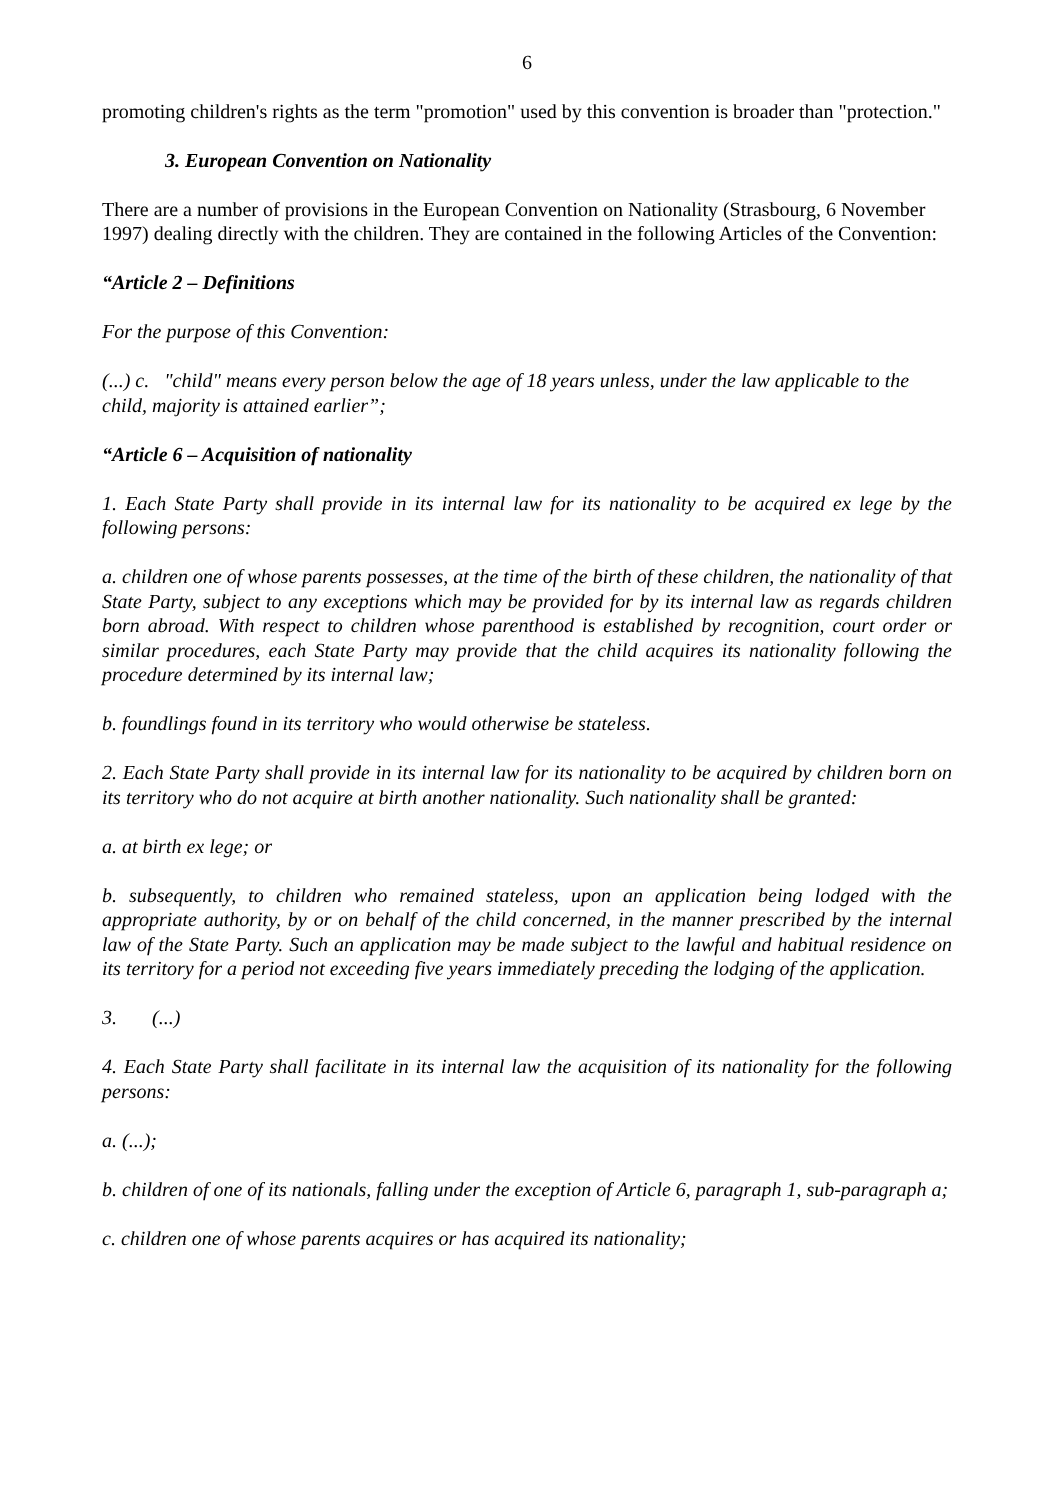6
promoting children's rights as the term "promotion" used by this convention is broader than "protection."
3. European Convention on Nationality
There are a number of provisions in the European Convention on Nationality (Strasbourg, 6 November 1997) dealing directly with the children. They are contained in the following Articles of the Convention:
“Article 2 – Definitions
For the purpose of this Convention:
(...) c. "child" means every person below the age of 18 years unless, under the law applicable to the child, majority is attained earlier”;
“Article 6 – Acquisition of nationality
1. Each State Party shall provide in its internal law for its nationality to be acquired ex lege by the following persons:
a. children one of whose parents possesses, at the time of the birth of these children, the nationality of that State Party, subject to any exceptions which may be provided for by its internal law as regards children born abroad. With respect to children whose parenthood is established by recognition, court order or similar procedures, each State Party may provide that the child acquires its nationality following the procedure determined by its internal law;
b. foundlings found in its territory who would otherwise be stateless.
2. Each State Party shall provide in its internal law for its nationality to be acquired by children born on its territory who do not acquire at birth another nationality. Such nationality shall be granted:
a. at birth ex lege; or
b. subsequently, to children who remained stateless, upon an application being lodged with the appropriate authority, by or on behalf of the child concerned, in the manner prescribed by the internal law of the State Party. Such an application may be made subject to the lawful and habitual residence on its territory for a period not exceeding five years immediately preceding the lodging of the application.
3. (...)
4. Each State Party shall facilitate in its internal law the acquisition of its nationality for the following persons:
a. (...);
b. children of one of its nationals, falling under the exception of Article 6, paragraph 1, sub-paragraph a;
c. children one of whose parents acquires or has acquired its nationality;